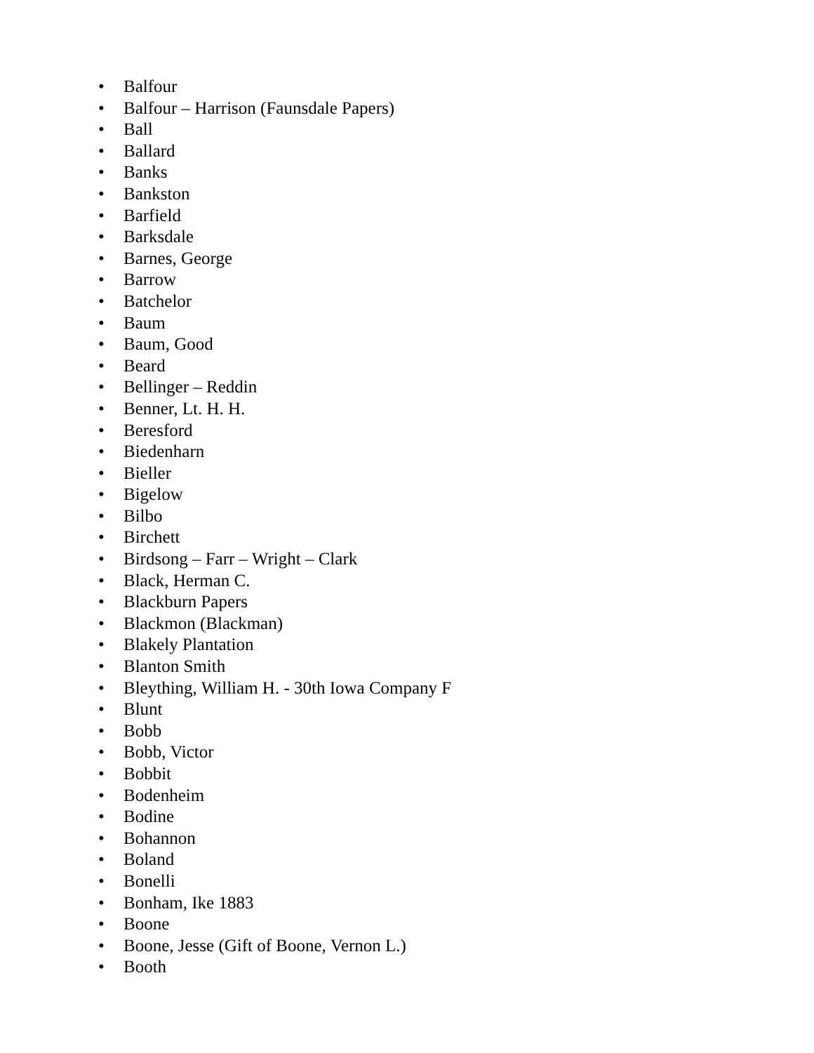• Balfour
• Balfour – Harrison (Faunsdale Papers)
• Ball
• Ballard
• Banks
• Bankston
• Barfield
• Barksdale
• Barnes, George
• Barrow
• Batchelor
• Baum
• Baum, Good
• Beard
• Bellinger – Reddin
• Benner, Lt. H. H.
• Beresford
• Biedenharn
• Bieller
• Bigelow
• Bilbo
• Birchett
• Birdsong – Farr – Wright – Clark
• Black, Herman C.
• Blackburn Papers
• Blackmon (Blackman)
• Blakely Plantation
• Blanton Smith
• Bleything, William H. - 30th Iowa Company F
• Blunt
• Bobb
• Bobb, Victor
• Bobbit
• Bodenheim
• Bodine
• Bohannon
• Boland
• Bonelli
• Bonham, Ike 1883
• Boone
• Boone, Jesse (Gift of Boone, Vernon L.)
• Booth